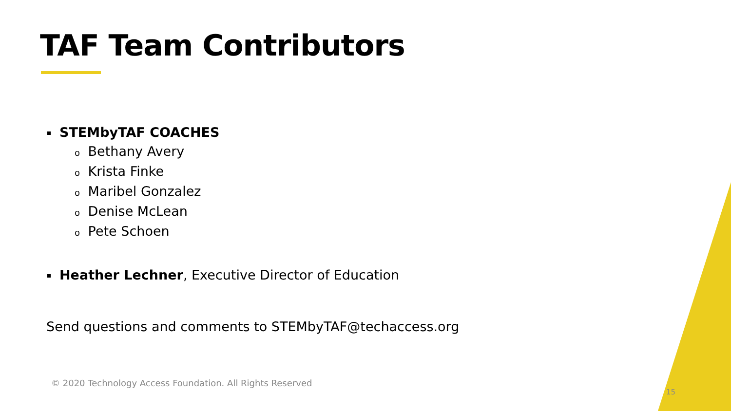TAF Team Contributors
STEMbyTAF COACHES
o Bethany Avery
o Krista Finke
o Maribel Gonzalez
o Denise McLean
o Pete Schoen
Heather Lechner, Executive Director of Education
Send questions and comments to STEMbyTAF@techaccess.org
© 2020 Technology Access Foundation. All Rights Reserved
15